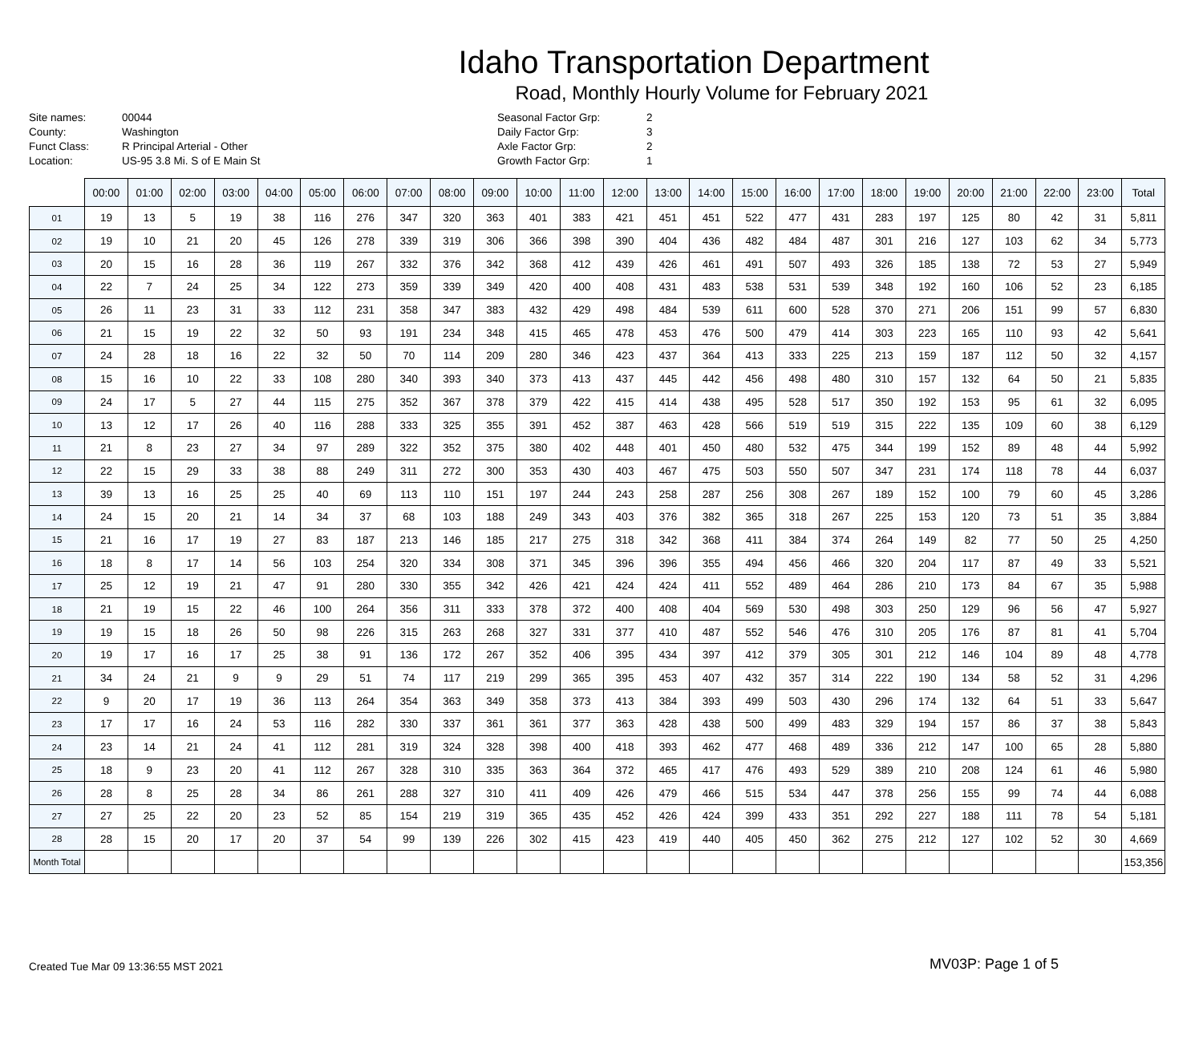Idaho Transportation Department
Road, Monthly Hourly Volume for February 2021
Site names:
County:
Funct Class:
Location:
00044
Washington
R Principal Arterial - Other
US-95 3.8 Mi. S of E Main St
Seasonal Factor Grp:
Daily Factor Grp:
Axle Factor Grp:
Growth Factor Grp:
2
3
2
1
| | 00:00 | 01:00 | 02:00 | 03:00 | 04:00 | 05:00 | 06:00 | 07:00 | 08:00 | 09:00 | 10:00 | 11:00 | 12:00 | 13:00 | 14:00 | 15:00 | 16:00 | 17:00 | 18:00 | 19:00 | 20:00 | 21:00 | 22:00 | 23:00 | Total |
| --- | --- | --- | --- | --- | --- | --- | --- | --- | --- | --- | --- | --- | --- | --- | --- | --- | --- | --- | --- | --- | --- | --- | --- | --- | --- |
| 01 | 19 | 13 | 5 | 19 | 38 | 116 | 276 | 347 | 320 | 363 | 401 | 383 | 421 | 451 | 451 | 522 | 477 | 431 | 283 | 197 | 125 | 80 | 42 | 31 | 5,811 |
| 02 | 19 | 10 | 21 | 20 | 45 | 126 | 278 | 339 | 319 | 306 | 366 | 398 | 390 | 404 | 436 | 482 | 484 | 487 | 301 | 216 | 127 | 103 | 62 | 34 | 5,773 |
| 03 | 20 | 15 | 16 | 28 | 36 | 119 | 267 | 332 | 376 | 342 | 368 | 412 | 439 | 426 | 461 | 491 | 507 | 493 | 326 | 185 | 138 | 72 | 53 | 27 | 5,949 |
| 04 | 22 | 7 | 24 | 25 | 34 | 122 | 273 | 359 | 339 | 349 | 420 | 400 | 408 | 431 | 483 | 538 | 531 | 539 | 348 | 192 | 160 | 106 | 52 | 23 | 6,185 |
| 05 | 26 | 11 | 23 | 31 | 33 | 112 | 231 | 358 | 347 | 383 | 432 | 429 | 498 | 484 | 539 | 611 | 600 | 528 | 370 | 271 | 206 | 151 | 99 | 57 | 6,830 |
| 06 | 21 | 15 | 19 | 22 | 32 | 50 | 93 | 191 | 234 | 348 | 415 | 465 | 478 | 453 | 476 | 500 | 479 | 414 | 303 | 223 | 165 | 110 | 93 | 42 | 5,641 |
| 07 | 24 | 28 | 18 | 16 | 22 | 32 | 50 | 70 | 114 | 209 | 280 | 346 | 423 | 437 | 364 | 413 | 333 | 225 | 213 | 159 | 187 | 112 | 50 | 32 | 4,157 |
| 08 | 15 | 16 | 10 | 22 | 33 | 108 | 280 | 340 | 393 | 340 | 373 | 413 | 437 | 445 | 442 | 456 | 498 | 480 | 310 | 157 | 132 | 64 | 50 | 21 | 5,835 |
| 09 | 24 | 17 | 5 | 27 | 44 | 115 | 275 | 352 | 367 | 378 | 379 | 422 | 415 | 414 | 438 | 495 | 528 | 517 | 350 | 192 | 153 | 95 | 61 | 32 | 6,095 |
| 10 | 13 | 12 | 17 | 26 | 40 | 116 | 288 | 333 | 325 | 355 | 391 | 452 | 387 | 463 | 428 | 566 | 519 | 519 | 315 | 222 | 135 | 109 | 60 | 38 | 6,129 |
| 11 | 21 | 8 | 23 | 27 | 34 | 97 | 289 | 322 | 352 | 375 | 380 | 402 | 448 | 401 | 450 | 480 | 532 | 475 | 344 | 199 | 152 | 89 | 48 | 44 | 5,992 |
| 12 | 22 | 15 | 29 | 33 | 38 | 88 | 249 | 311 | 272 | 300 | 353 | 430 | 403 | 467 | 475 | 503 | 550 | 507 | 347 | 231 | 174 | 118 | 78 | 44 | 6,037 |
| 13 | 39 | 13 | 16 | 25 | 25 | 40 | 69 | 113 | 110 | 151 | 197 | 244 | 243 | 258 | 287 | 256 | 308 | 267 | 189 | 152 | 100 | 79 | 60 | 45 | 3,286 |
| 14 | 24 | 15 | 20 | 21 | 14 | 34 | 37 | 68 | 103 | 188 | 249 | 343 | 403 | 376 | 382 | 365 | 318 | 267 | 225 | 153 | 120 | 73 | 51 | 35 | 3,884 |
| 15 | 21 | 16 | 17 | 19 | 27 | 83 | 187 | 213 | 146 | 185 | 217 | 275 | 318 | 342 | 368 | 411 | 384 | 374 | 264 | 149 | 82 | 77 | 50 | 25 | 4,250 |
| 16 | 18 | 8 | 17 | 14 | 56 | 103 | 254 | 320 | 334 | 308 | 371 | 345 | 396 | 396 | 355 | 494 | 456 | 466 | 320 | 204 | 117 | 87 | 49 | 33 | 5,521 |
| 17 | 25 | 12 | 19 | 21 | 47 | 91 | 280 | 330 | 355 | 342 | 426 | 421 | 424 | 424 | 411 | 552 | 489 | 464 | 286 | 210 | 173 | 84 | 67 | 35 | 5,988 |
| 18 | 21 | 19 | 15 | 22 | 46 | 100 | 264 | 356 | 311 | 333 | 378 | 372 | 400 | 408 | 404 | 569 | 530 | 498 | 303 | 250 | 129 | 96 | 56 | 47 | 5,927 |
| 19 | 19 | 15 | 18 | 26 | 50 | 98 | 226 | 315 | 263 | 268 | 327 | 331 | 377 | 410 | 487 | 552 | 546 | 476 | 310 | 205 | 176 | 87 | 81 | 41 | 5,704 |
| 20 | 19 | 17 | 16 | 17 | 25 | 38 | 91 | 136 | 172 | 267 | 352 | 406 | 395 | 434 | 397 | 412 | 379 | 305 | 301 | 212 | 146 | 104 | 89 | 48 | 4,778 |
| 21 | 34 | 24 | 21 | 9 | 9 | 29 | 51 | 74 | 117 | 219 | 299 | 365 | 395 | 453 | 407 | 432 | 357 | 314 | 222 | 190 | 134 | 58 | 52 | 31 | 4,296 |
| 22 | 9 | 20 | 17 | 19 | 36 | 113 | 264 | 354 | 363 | 349 | 358 | 373 | 413 | 384 | 393 | 499 | 503 | 430 | 296 | 174 | 132 | 64 | 51 | 33 | 5,647 |
| 23 | 17 | 17 | 16 | 24 | 53 | 116 | 282 | 330 | 337 | 361 | 361 | 377 | 363 | 428 | 438 | 500 | 499 | 483 | 329 | 194 | 157 | 86 | 37 | 38 | 5,843 |
| 24 | 23 | 14 | 21 | 24 | 41 | 112 | 281 | 319 | 324 | 328 | 398 | 400 | 418 | 393 | 462 | 477 | 468 | 489 | 336 | 212 | 147 | 100 | 65 | 28 | 5,880 |
| 25 | 18 | 9 | 23 | 20 | 41 | 112 | 267 | 328 | 310 | 335 | 363 | 364 | 372 | 465 | 417 | 476 | 493 | 529 | 389 | 210 | 208 | 124 | 61 | 46 | 5,980 |
| 26 | 28 | 8 | 25 | 28 | 34 | 86 | 261 | 288 | 327 | 310 | 411 | 409 | 426 | 479 | 466 | 515 | 534 | 447 | 378 | 256 | 155 | 99 | 74 | 44 | 6,088 |
| 27 | 27 | 25 | 22 | 20 | 23 | 52 | 85 | 154 | 219 | 319 | 365 | 435 | 452 | 426 | 424 | 399 | 433 | 351 | 292 | 227 | 188 | 111 | 78 | 54 | 5,181 |
| 28 | 28 | 15 | 20 | 17 | 20 | 37 | 54 | 99 | 139 | 226 | 302 | 415 | 423 | 419 | 440 | 405 | 450 | 362 | 275 | 212 | 127 | 102 | 52 | 30 | 4,669 |
| Month Total | | | | | | | | | | | | | | | | | | | | | | | | | 153,356 |
Created Tue Mar 09 13:36:55 MST 2021 MV03P: Page 1 of 5